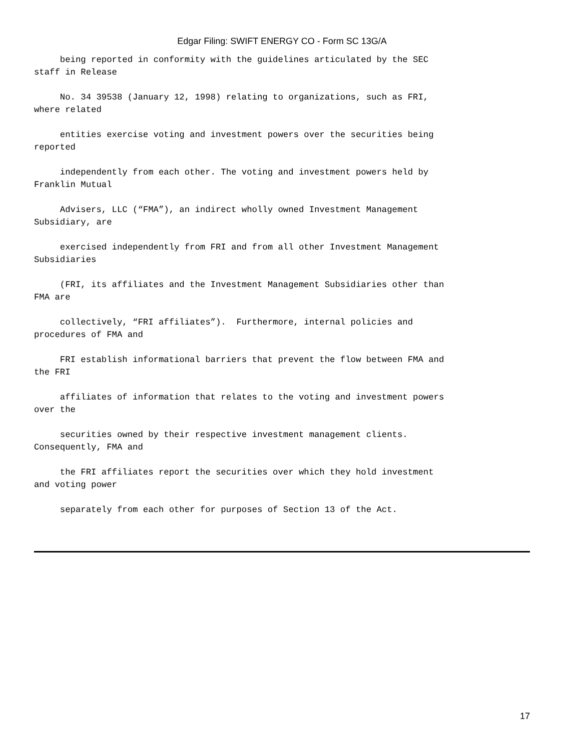Edgar Filing: SWIFT ENERGY CO - Form SC 13G/A
being reported in conformity with the guidelines articulated by the SEC staff in Release
No. 34 39538 (January 12, 1998) relating to organizations, such as FRI, where related
entities exercise voting and investment powers over the securities being reported
independently from each other. The voting and investment powers held by Franklin Mutual
Advisers, LLC (“FMA”), an indirect wholly owned Investment Management Subsidiary, are
exercised independently from FRI and from all other Investment Management Subsidiaries
(FRI, its affiliates and the Investment Management Subsidiaries other than FMA are
collectively, “FRI affiliates”). Furthermore, internal policies and procedures of FMA and
FRI establish informational barriers that prevent the flow between FMA and the FRI
affiliates of information that relates to the voting and investment powers over the
securities owned by their respective investment management clients. Consequently, FMA and
the FRI affiliates report the securities over which they hold investment and voting power
separately from each other for purposes of Section 13 of the Act.
17